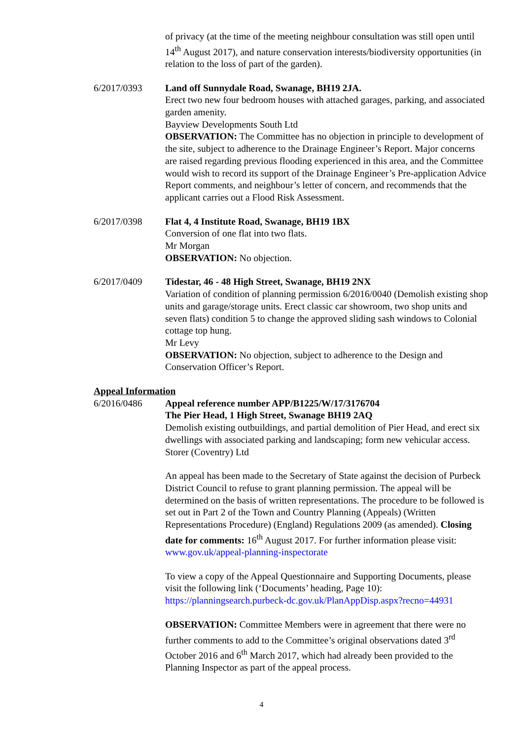of privacy (at the time of the meeting neighbour consultation was still open until 14<sup>th</sup> August 2017), and nature conservation interests/biodiversity opportunities (in relation to the loss of part of the garden).
6/2017/0393 Land off Sunnydale Road, Swanage, BH19 2JA.
Erect two new four bedroom houses with attached garages, parking, and associated garden amenity.
Bayview Developments South Ltd
OBSERVATION: The Committee has no objection in principle to development of the site, subject to adherence to the Drainage Engineer’s Report. Major concerns are raised regarding previous flooding experienced in this area, and the Committee would wish to record its support of the Drainage Engineer’s Pre-application Advice Report comments, and neighbour’s letter of concern, and recommends that the applicant carries out a Flood Risk Assessment.
6/2017/0398 Flat 4, 4 Institute Road, Swanage, BH19 1BX
Conversion of one flat into two flats.
Mr Morgan
OBSERVATION: No objection.
6/2017/0409 Tidestar, 46 - 48 High Street, Swanage, BH19 2NX
Variation of condition of planning permission 6/2016/0040 (Demolish existing shop units and garage/storage units. Erect classic car showroom, two shop units and seven flats) condition 5 to change the approved sliding sash windows to Colonial cottage top hung.
Mr Levy
OBSERVATION: No objection, subject to adherence to the Design and Conservation Officer’s Report.
Appeal Information
6/2016/0486 Appeal reference number APP/B1225/W/17/3176704
The Pier Head, 1 High Street, Swanage BH19 2AQ
Demolish existing outbuildings, and partial demolition of Pier Head, and erect six dwellings with associated parking and landscaping; form new vehicular access.
Storer (Coventry) Ltd
An appeal has been made to the Secretary of State against the decision of Purbeck District Council to refuse to grant planning permission. The appeal will be determined on the basis of written representations. The procedure to be followed is set out in Part 2 of the Town and Country Planning (Appeals) (Written Representations Procedure) (England) Regulations 2009 (as amended). Closing date for comments: 16<sup>th</sup> August 2017. For further information please visit:
www.gov.uk/appeal-planning-inspectorate
To view a copy of the Appeal Questionnaire and Supporting Documents, please visit the following link (‘Documents’ heading, Page 10):
https://planningsearch.purbeck-dc.gov.uk/PlanAppDisp.aspx?recno=44931
OBSERVATION: Committee Members were in agreement that there were no further comments to add to the Committee’s original observations dated 3<sup>rd</sup> October 2016 and 6<sup>th</sup> March 2017, which had already been provided to the Planning Inspector as part of the appeal process.
4